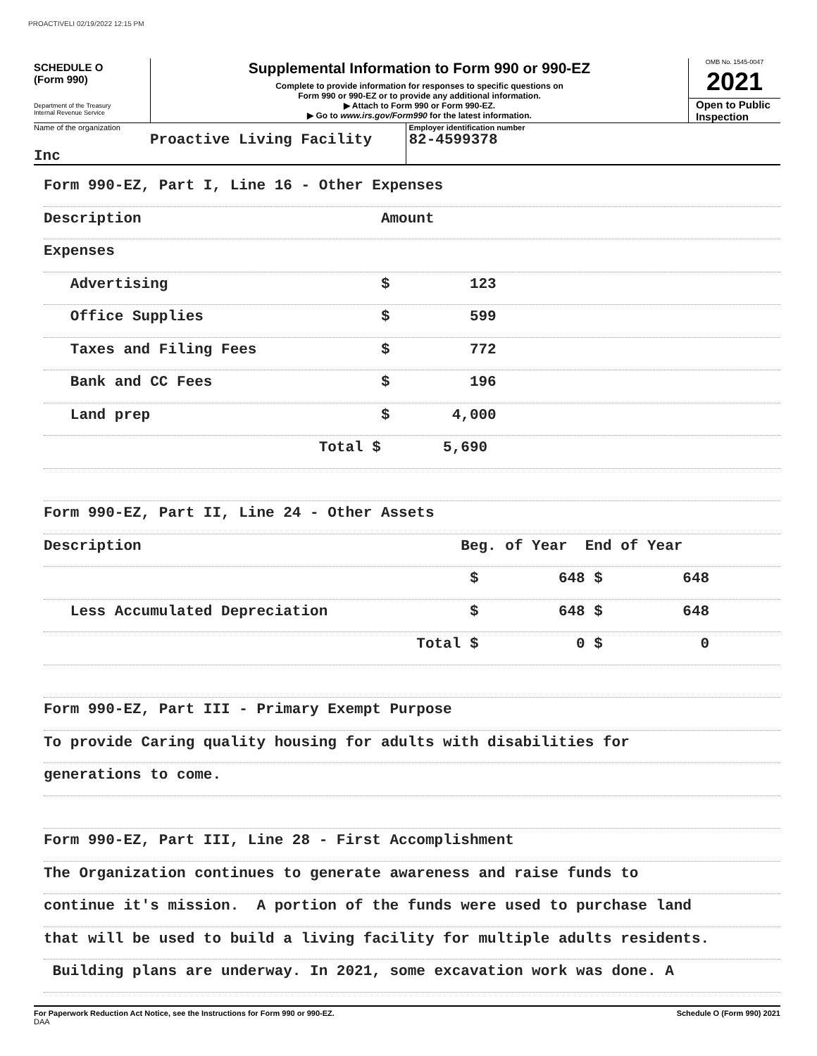PROACTIVELI 02/19/2022 12:15 PM
SCHEDULE O
(Form 990)
Department of the Treasury
Internal Revenue Service
Supplemental Information to Form 990 or 990-EZ
Complete to provide information for responses to specific questions on
Form 990 or 990-EZ or to provide any additional information.
▶ Attach to Form 990 or Form 990-EZ.
▶ Go to www.irs.gov/Form990 for the latest information.
OMB No. 1545-0047
2021
Open to Public Inspection
Name of the organization
Proactive Living Facility Inc
Employer identification number
82-4599378
Form 990-EZ, Part I, Line 16 - Other Expenses
Description Amount
Expenses
Advertising $ 123
Office Supplies $ 599
Taxes and Filing Fees $ 772
Bank and CC Fees $ 196
Land prep $ 4,000
Total $ 5,690
Form 990-EZ, Part II, Line 24 - Other Assets
Description Beg. of Year End of Year
$ 648 $ 648
Less Accumulated Depreciation $ 648 $ 648
Total $ 0 $ 0
Form 990-EZ, Part III - Primary Exempt Purpose
To provide Caring quality housing for adults with disabilities for
generations to come.
Form 990-EZ, Part III, Line 28 - First Accomplishment
The Organization continues to generate awareness and raise funds to
continue it's mission. A portion of the funds were used to purchase land
that will be used to build a living facility for multiple adults residents.
Building plans are underway. In 2021, some excavation work was done. A
For Paperwork Reduction Act Notice, see the Instructions for Form 990 or 990-EZ.
DAA Schedule O (Form 990) 2021